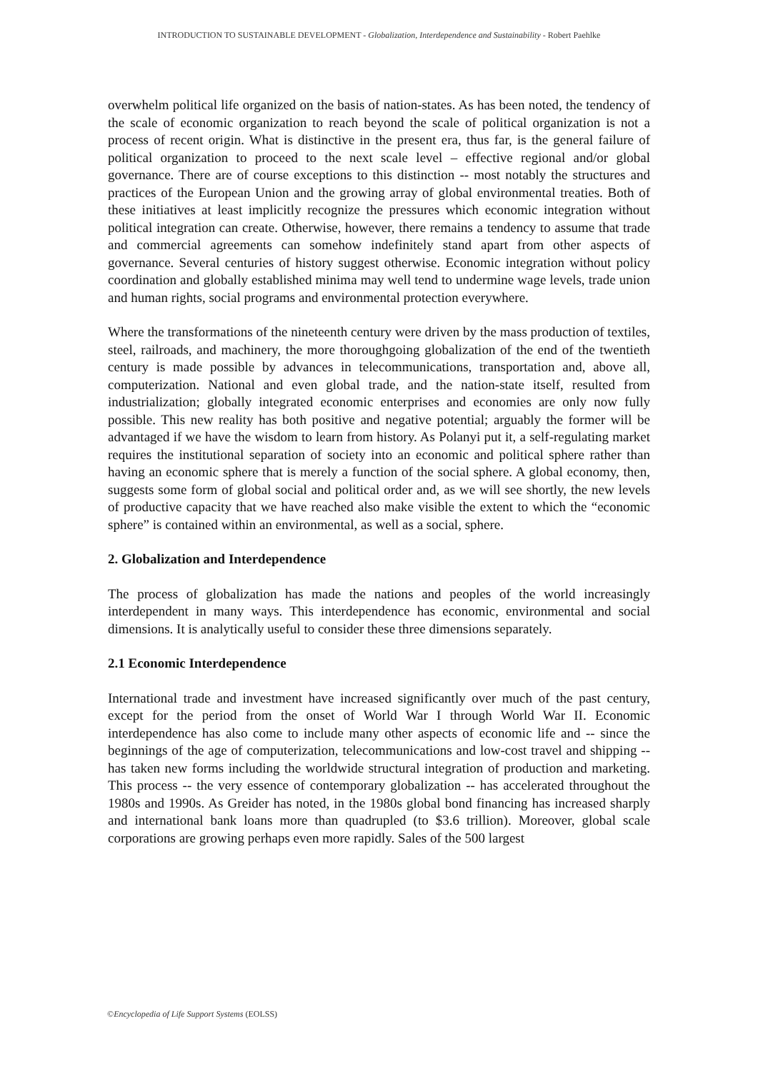INTRODUCTION TO SUSTAINABLE DEVELOPMENT - Globalization, Interdependence and Sustainability - Robert Paehlke
overwhelm political life organized on the basis of nation-states. As has been noted, the tendency of the scale of economic organization to reach beyond the scale of political organization is not a process of recent origin. What is distinctive in the present era, thus far, is the general failure of political organization to proceed to the next scale level – effective regional and/or global governance. There are of course exceptions to this distinction -- most notably the structures and practices of the European Union and the growing array of global environmental treaties. Both of these initiatives at least implicitly recognize the pressures which economic integration without political integration can create. Otherwise, however, there remains a tendency to assume that trade and commercial agreements can somehow indefinitely stand apart from other aspects of governance. Several centuries of history suggest otherwise. Economic integration without policy coordination and globally established minima may well tend to undermine wage levels, trade union and human rights, social programs and environmental protection everywhere.
Where the transformations of the nineteenth century were driven by the mass production of textiles, steel, railroads, and machinery, the more thoroughgoing globalization of the end of the twentieth century is made possible by advances in telecommunications, transportation and, above all, computerization. National and even global trade, and the nation-state itself, resulted from industrialization; globally integrated economic enterprises and economies are only now fully possible. This new reality has both positive and negative potential; arguably the former will be advantaged if we have the wisdom to learn from history. As Polanyi put it, a self-regulating market requires the institutional separation of society into an economic and political sphere rather than having an economic sphere that is merely a function of the social sphere. A global economy, then, suggests some form of global social and political order and, as we will see shortly, the new levels of productive capacity that we have reached also make visible the extent to which the “economic sphere” is contained within an environmental, as well as a social, sphere.
2. Globalization and Interdependence
The process of globalization has made the nations and peoples of the world increasingly interdependent in many ways. This interdependence has economic, environmental and social dimensions. It is analytically useful to consider these three dimensions separately.
2.1 Economic Interdependence
International trade and investment have increased significantly over much of the past century, except for the period from the onset of World War I through World War II. Economic interdependence has also come to include many other aspects of economic life and -- since the beginnings of the age of computerization, telecommunications and low-cost travel and shipping -- has taken new forms including the worldwide structural integration of production and marketing. This process -- the very essence of contemporary globalization -- has accelerated throughout the 1980s and 1990s. As Greider has noted, in the 1980s global bond financing has increased sharply and international bank loans more than quadrupled (to $3.6 trillion). Moreover, global scale corporations are growing perhaps even more rapidly. Sales of the 500 largest
©Encyclopedia of Life Support Systems (EOLSS)